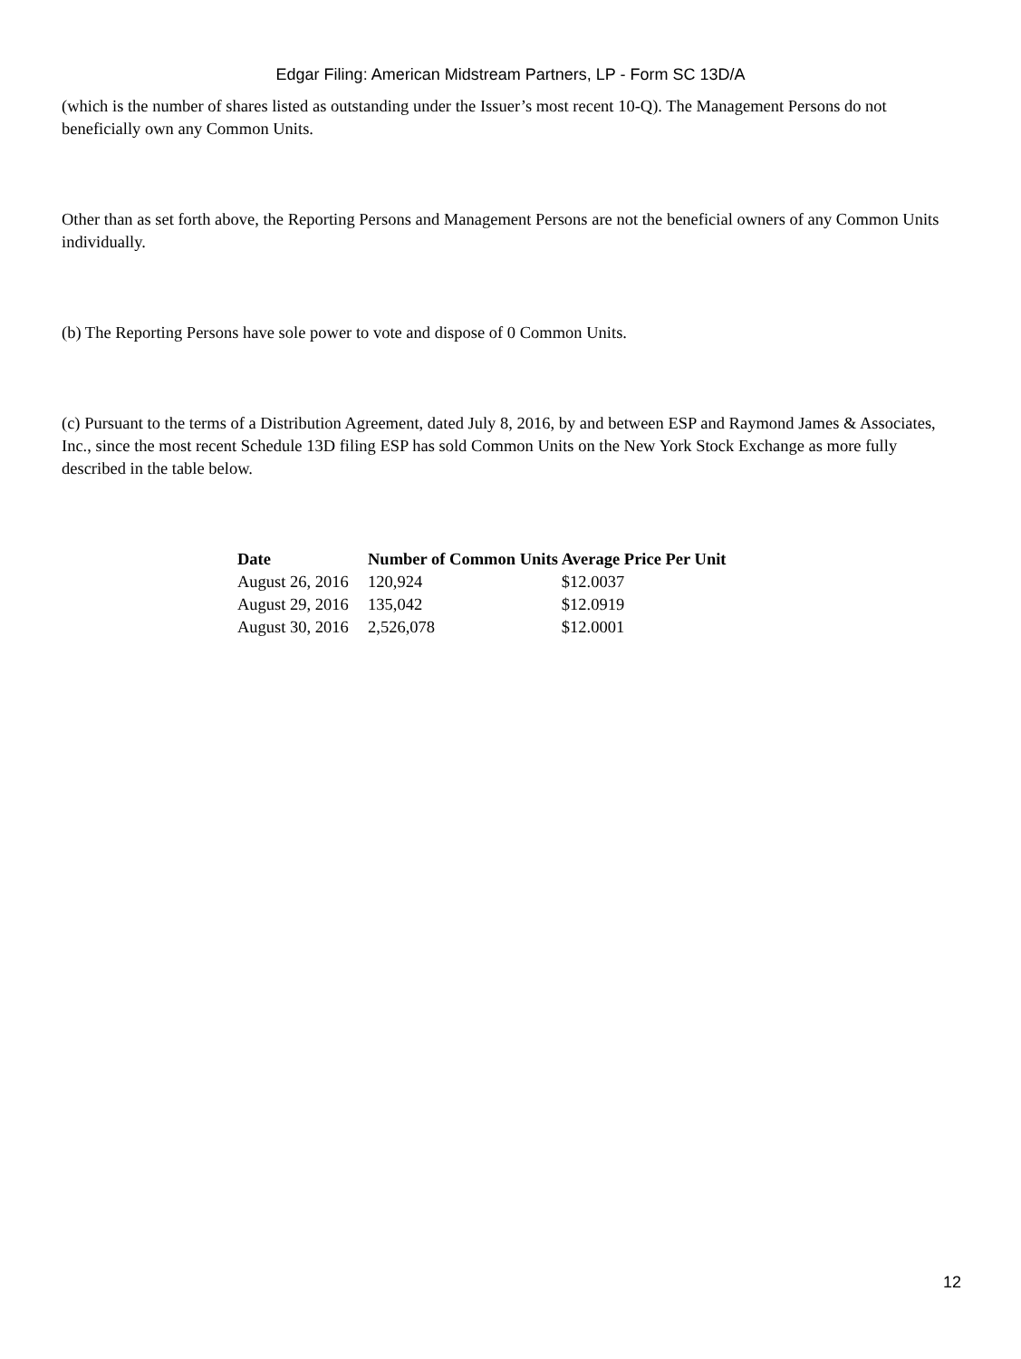Edgar Filing: American Midstream Partners, LP - Form SC 13D/A
(which is the number of shares listed as outstanding under the Issuer’s most recent 10-Q). The Management Persons do not beneficially own any Common Units.
Other than as set forth above, the Reporting Persons and Management Persons are not the beneficial owners of any Common Units individually.
(b) The Reporting Persons have sole power to vote and dispose of 0 Common Units.
(c) Pursuant to the terms of a Distribution Agreement, dated July 8, 2016, by and between ESP and Raymond James & Associates, Inc., since the most recent Schedule 13D filing ESP has sold Common Units on the New York Stock Exchange as more fully described in the table below.
| Date | Number of Common Units | Average Price Per Unit |
| --- | --- | --- |
| August 26, 2016 | 120,924 | $12.0037 |
| August 29, 2016 | 135,042 | $12.0919 |
| August 30, 2016 | 2,526,078 | $12.0001 |
12